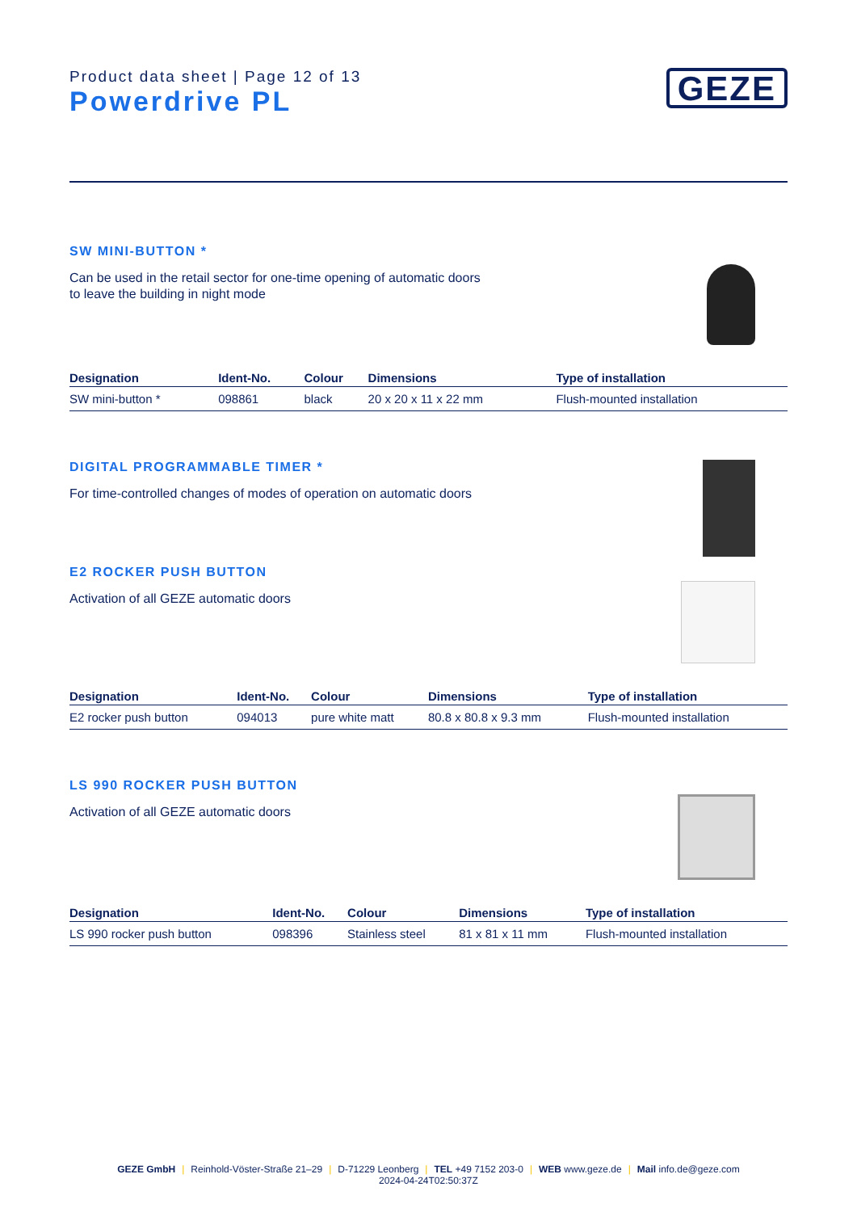Product data sheet | Page 12 of 13
Powerdrive PL
GEZE
SW MINI-BUTTON *
Can be used in the retail sector for one-time opening of automatic doors
to leave the building in night mode
| Designation | Ident-No. | Colour | Dimensions | Type of installation |
| --- | --- | --- | --- | --- |
| SW mini-button * | 098861 | black | 20 x 20 x 11 x 22 mm | Flush-mounted installation |
DIGITAL PROGRAMMABLE TIMER *
For time-controlled changes of modes of operation on automatic doors
E2 ROCKER PUSH BUTTON
Activation of all GEZE automatic doors
| Designation | Ident-No. | Colour | Dimensions | Type of installation |
| --- | --- | --- | --- | --- |
| E2 rocker push button | 094013 | pure white matt | 80.8 x 80.8 x 9.3 mm | Flush-mounted installation |
LS 990 ROCKER PUSH BUTTON
Activation of all GEZE automatic doors
| Designation | Ident-No. | Colour | Dimensions | Type of installation |
| --- | --- | --- | --- | --- |
| LS 990 rocker push button | 098396 | Stainless steel | 81 x 81 x 11 mm | Flush-mounted installation |
GEZE GmbH | Reinhold-Vöster-Straße 21–29 | D-71229 Leonberg | TEL +49 7152 203-0 | WEB www.geze.de | Mail info.de@geze.com
2024-04-24T02:50:37Z